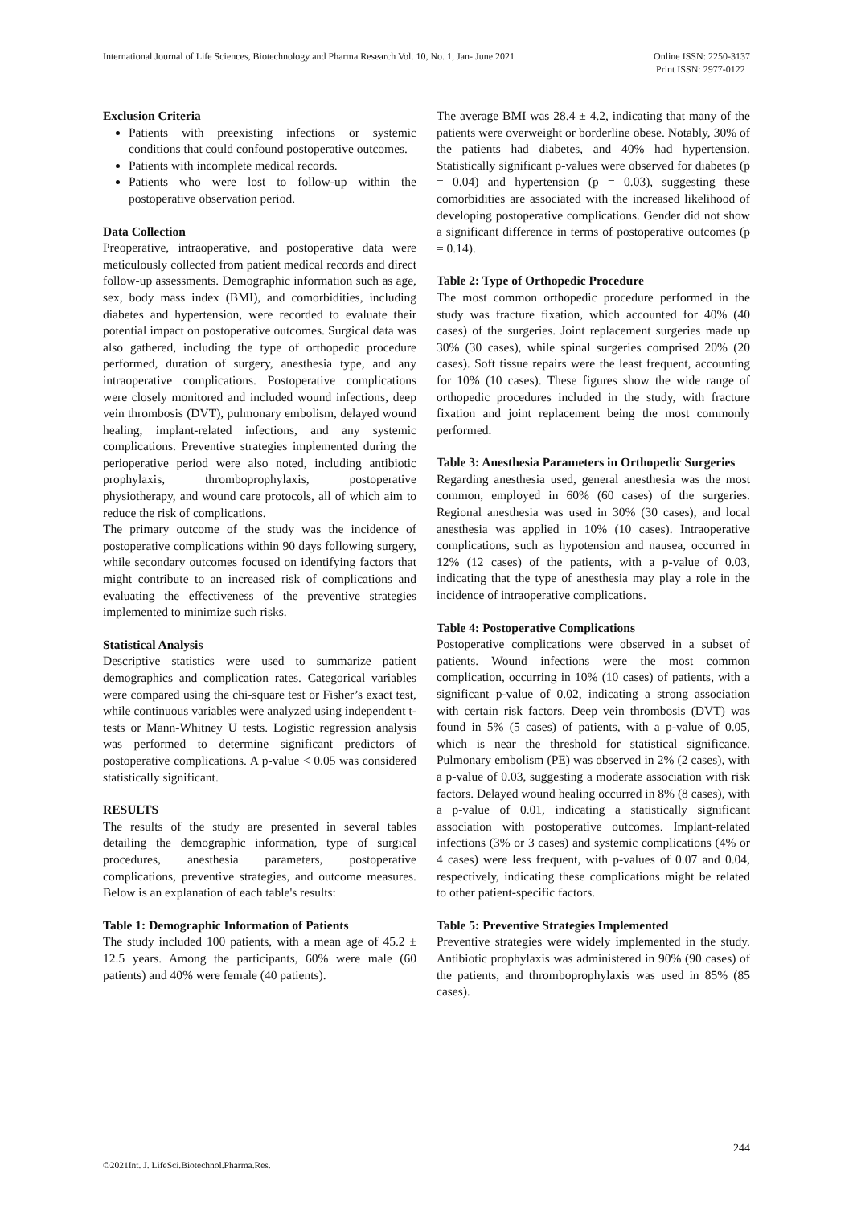International Journal of Life Sciences, Biotechnology and Pharma Research Vol. 10, No. 1, Jan- June 2021
Online ISSN: 2250-3137
Print ISSN: 2977-0122
Exclusion Criteria
Patients with preexisting infections or systemic conditions that could confound postoperative outcomes.
Patients with incomplete medical records.
Patients who were lost to follow-up within the postoperative observation period.
Data Collection
Preoperative, intraoperative, and postoperative data were meticulously collected from patient medical records and direct follow-up assessments. Demographic information such as age, sex, body mass index (BMI), and comorbidities, including diabetes and hypertension, were recorded to evaluate their potential impact on postoperative outcomes. Surgical data was also gathered, including the type of orthopedic procedure performed, duration of surgery, anesthesia type, and any intraoperative complications. Postoperative complications were closely monitored and included wound infections, deep vein thrombosis (DVT), pulmonary embolism, delayed wound healing, implant-related infections, and any systemic complications. Preventive strategies implemented during the perioperative period were also noted, including antibiotic prophylaxis, thromboprophylaxis, postoperative physiotherapy, and wound care protocols, all of which aim to reduce the risk of complications.
The primary outcome of the study was the incidence of postoperative complications within 90 days following surgery, while secondary outcomes focused on identifying factors that might contribute to an increased risk of complications and evaluating the effectiveness of the preventive strategies implemented to minimize such risks.
Statistical Analysis
Descriptive statistics were used to summarize patient demographics and complication rates. Categorical variables were compared using the chi-square test or Fisher’s exact test, while continuous variables were analyzed using independent t-tests or Mann-Whitney U tests. Logistic regression analysis was performed to determine significant predictors of postoperative complications. A p-value < 0.05 was considered statistically significant.
RESULTS
The results of the study are presented in several tables detailing the demographic information, type of surgical procedures, anesthesia parameters, postoperative complications, preventive strategies, and outcome measures. Below is an explanation of each table's results:
Table 1: Demographic Information of Patients
The study included 100 patients, with a mean age of 45.2 ± 12.5 years. Among the participants, 60% were male (60 patients) and 40% were female (40 patients).
The average BMI was 28.4 ± 4.2, indicating that many of the patients were overweight or borderline obese. Notably, 30% of the patients had diabetes, and 40% had hypertension. Statistically significant p-values were observed for diabetes (p = 0.04) and hypertension (p = 0.03), suggesting these comorbidities are associated with the increased likelihood of developing postoperative complications. Gender did not show a significant difference in terms of postoperative outcomes (p = 0.14).
Table 2: Type of Orthopedic Procedure
The most common orthopedic procedure performed in the study was fracture fixation, which accounted for 40% (40 cases) of the surgeries. Joint replacement surgeries made up 30% (30 cases), while spinal surgeries comprised 20% (20 cases). Soft tissue repairs were the least frequent, accounting for 10% (10 cases). These figures show the wide range of orthopedic procedures included in the study, with fracture fixation and joint replacement being the most commonly performed.
Table 3: Anesthesia Parameters in Orthopedic Surgeries
Regarding anesthesia used, general anesthesia was the most common, employed in 60% (60 cases) of the surgeries. Regional anesthesia was used in 30% (30 cases), and local anesthesia was applied in 10% (10 cases). Intraoperative complications, such as hypotension and nausea, occurred in 12% (12 cases) of the patients, with a p-value of 0.03, indicating that the type of anesthesia may play a role in the incidence of intraoperative complications.
Table 4: Postoperative Complications
Postoperative complications were observed in a subset of patients. Wound infections were the most common complication, occurring in 10% (10 cases) of patients, with a significant p-value of 0.02, indicating a strong association with certain risk factors. Deep vein thrombosis (DVT) was found in 5% (5 cases) of patients, with a p-value of 0.05, which is near the threshold for statistical significance. Pulmonary embolism (PE) was observed in 2% (2 cases), with a p-value of 0.03, suggesting a moderate association with risk factors. Delayed wound healing occurred in 8% (8 cases), with a p-value of 0.01, indicating a statistically significant association with postoperative outcomes. Implant-related infections (3% or 3 cases) and systemic complications (4% or 4 cases) were less frequent, with p-values of 0.07 and 0.04, respectively, indicating these complications might be related to other patient-specific factors.
Table 5: Preventive Strategies Implemented
Preventive strategies were widely implemented in the study. Antibiotic prophylaxis was administered in 90% (90 cases) of the patients, and thromboprophylaxis was used in 85% (85 cases).
244
©2021Int. J. LifeSci.Biotechnol.Pharma.Res.